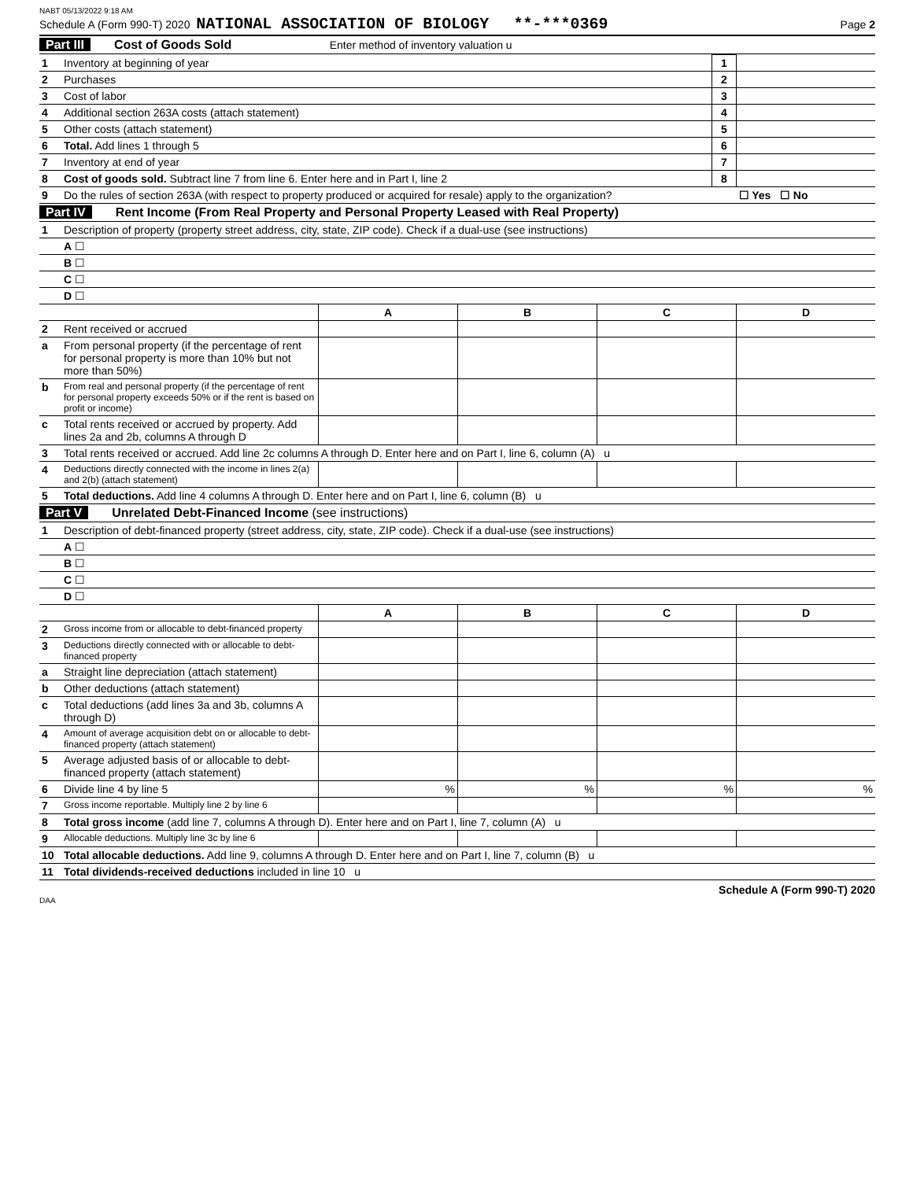NABT 05/13/2022 9:18 AM
Schedule A (Form 990-T) 2020 NATIONAL ASSOCIATION OF BIOLOGY **-***0369 Page 2
Part III Cost of Goods Sold Enter method of inventory valuation u
| 1 | Inventory at beginning of year | 1 | |
| 2 | Purchases | 2 | |
| 3 | Cost of labor | 3 | |
| 4 | Additional section 263A costs (attach statement) | 4 | |
| 5 | Other costs (attach statement) | 5 | |
| 6 | Total. Add lines 1 through 5 | 6 | |
| 7 | Inventory at end of year | 7 | |
| 8 | Cost of goods sold. Subtract line 7 from line 6. Enter here and in Part I, line 2 | 8 | |
| 9 | Do the rules of section 263A (with respect to property produced or acquired for resale) apply to the organization? | | ☐ Yes ☐ No |
Part IV Rent Income (From Real Property and Personal Property Leased with Real Property)
| 1 | Description of property (property street address, city, state, ZIP code). Check if a dual-use (see instructions) | | | | |
| | A ☐ | | | | |
| | B ☐ | | | | |
| | C ☐ | | | | |
| | D ☐ | | | | |
| | | A | B | C | D |
| 2 | Rent received or accrued | | | | |
| a | From personal property (if the percentage of rent for personal property is more than 10% but not more than 50%) | | | | |
| b | From real and personal property (if the percentage of rent for personal property exceeds 50% or if the rent is based on profit or income) | | | | |
| c | Total rents received or accrued by property. Add lines 2a and 2b, columns A through D | | | | |
| 3 | Total rents received or accrued. Add line 2c columns A through D. Enter here and on Part I, line 6, column (A) u | | | | |
| 4 | Deductions directly connected with the income in lines 2(a) and 2(b) (attach statement) | | | | |
| 5 | Total deductions. Add line 4 columns A through D. Enter here and on Part I, line 6, column (B) u | | | | |
Part V Unrelated Debt-Financed Income (see instructions)
| 1 | Description of debt-financed property (street address, city, state, ZIP code). Check if a dual-use (see instructions) | | | | |
| | A ☐ | | | | |
| | B ☐ | | | | |
| | C ☐ | | | | |
| | D ☐ | | | | |
| | | A | B | C | D |
| 2 | Gross income from or allocable to debt-financed property | | | | |
| 3 | Deductions directly connected with or allocable to debt-financed property | | | | |
| a | Straight line depreciation (attach statement) | | | | |
| b | Other deductions (attach statement) | | | | |
| c | Total deductions (add lines 3a and 3b, columns A through D) | | | | |
| 4 | Amount of average acquisition debt on or allocable to debt-financed property (attach statement) | | | | |
| 5 | Average adjusted basis of or allocable to debt-financed property (attach statement) | | | | |
| 6 | Divide line 4 by line 5 | % | % | % | % |
| 7 | Gross income reportable. Multiply line 2 by line 6 | | | | |
| 8 | Total gross income (add line 7, columns A through D). Enter here and on Part I, line 7, column (A) u | | | | |
| 9 | Allocable deductions. Multiply line 3c by line 6 | | | | |
| 10 | Total allocable deductions. Add line 9, columns A through D. Enter here and on Part I, line 7, column (B) u | | | | |
| 11 | Total dividends-received deductions included in line 10 u | | | | |
Schedule A (Form 990-T) 2020
DAA